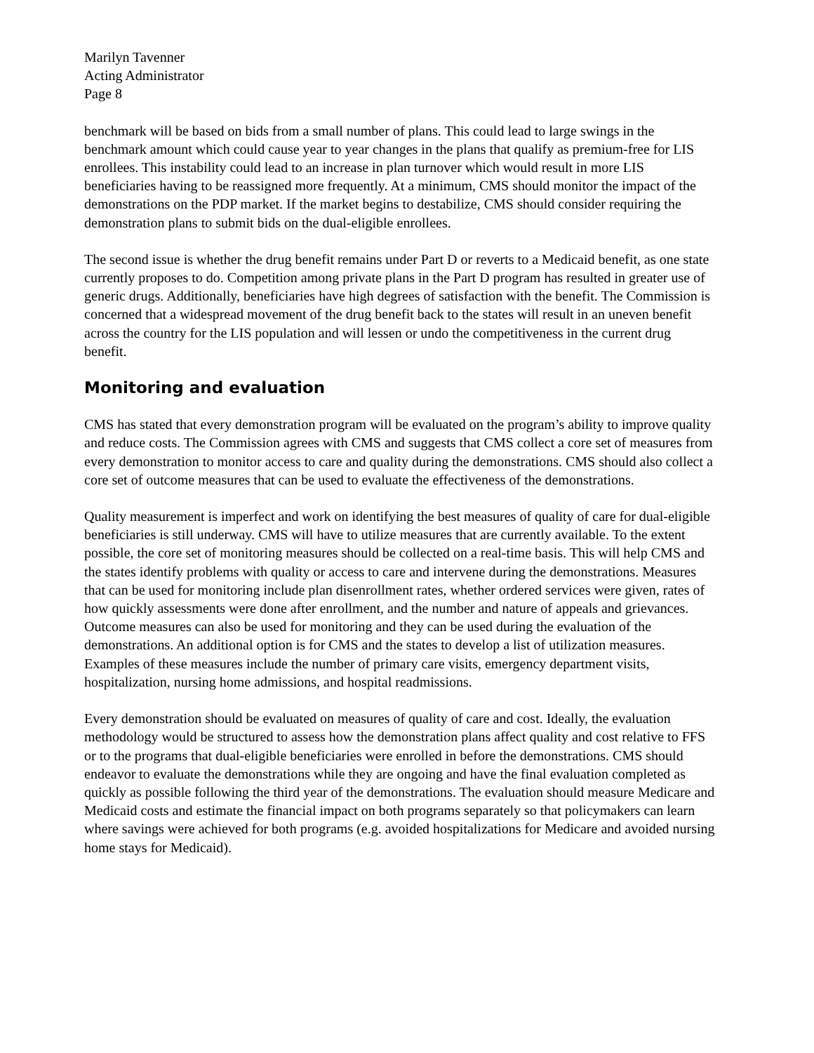Marilyn Tavenner
Acting Administrator
Page 8
benchmark will be based on bids from a small number of plans. This could lead to large swings in the benchmark amount which could cause year to year changes in the plans that qualify as premium-free for LIS enrollees. This instability could lead to an increase in plan turnover which would result in more LIS beneficiaries having to be reassigned more frequently. At a minimum, CMS should monitor the impact of the demonstrations on the PDP market. If the market begins to destabilize, CMS should consider requiring the demonstration plans to submit bids on the dual-eligible enrollees.
The second issue is whether the drug benefit remains under Part D or reverts to a Medicaid benefit, as one state currently proposes to do. Competition among private plans in the Part D program has resulted in greater use of generic drugs. Additionally, beneficiaries have high degrees of satisfaction with the benefit. The Commission is concerned that a widespread movement of the drug benefit back to the states will result in an uneven benefit across the country for the LIS population and will lessen or undo the competitiveness in the current drug benefit.
Monitoring and evaluation
CMS has stated that every demonstration program will be evaluated on the program’s ability to improve quality and reduce costs. The Commission agrees with CMS and suggests that CMS collect a core set of measures from every demonstration to monitor access to care and quality during the demonstrations. CMS should also collect a core set of outcome measures that can be used to evaluate the effectiveness of the demonstrations.
Quality measurement is imperfect and work on identifying the best measures of quality of care for dual-eligible beneficiaries is still underway. CMS will have to utilize measures that are currently available. To the extent possible, the core set of monitoring measures should be collected on a real-time basis. This will help CMS and the states identify problems with quality or access to care and intervene during the demonstrations. Measures that can be used for monitoring include plan disenrollment rates, whether ordered services were given, rates of how quickly assessments were done after enrollment, and the number and nature of appeals and grievances. Outcome measures can also be used for monitoring and they can be used during the evaluation of the demonstrations. An additional option is for CMS and the states to develop a list of utilization measures. Examples of these measures include the number of primary care visits, emergency department visits, hospitalization, nursing home admissions, and hospital readmissions.
Every demonstration should be evaluated on measures of quality of care and cost. Ideally, the evaluation methodology would be structured to assess how the demonstration plans affect quality and cost relative to FFS or to the programs that dual-eligible beneficiaries were enrolled in before the demonstrations. CMS should endeavor to evaluate the demonstrations while they are ongoing and have the final evaluation completed as quickly as possible following the third year of the demonstrations. The evaluation should measure Medicare and Medicaid costs and estimate the financial impact on both programs separately so that policymakers can learn where savings were achieved for both programs (e.g. avoided hospitalizations for Medicare and avoided nursing home stays for Medicaid).